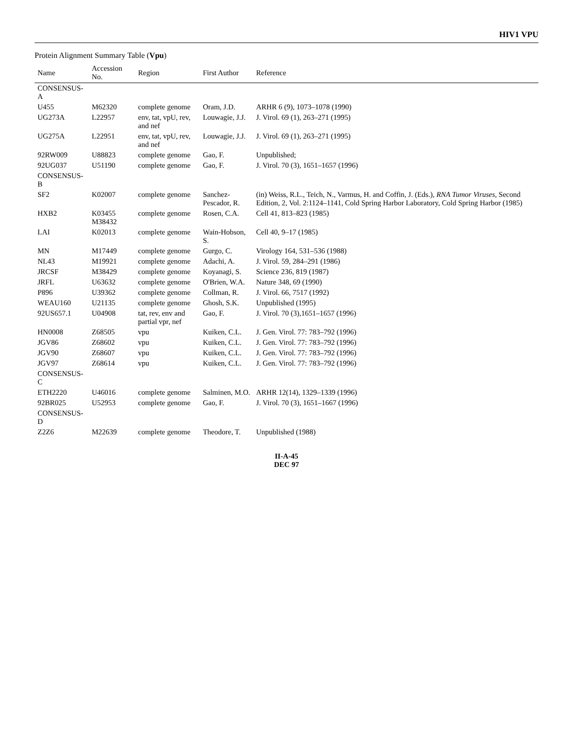HIV1 VPU
Protein Alignment Summary Table (Vpu)
| Name | Accession No. | Region | First Author | Reference |
| --- | --- | --- | --- | --- |
| CONSENSUS-A | | | | |
| U455 | M62320 | complete genome | Oram, J.D. | ARHR 6 (9), 1073–1078 (1990) |
| UG273A | L22957 | env, tat, vpU, rev, and nef | Louwagie, J.J. | J. Virol. 69 (1), 263–271 (1995) |
| UG275A | L22951 | env, tat, vpU, rev, and nef | Louwagie, J.J. | J. Virol. 69 (1), 263–271 (1995) |
| 92RW009 | U88823 | complete genome | Gao, F. | Unpublished; |
| 92UG037 | U51190 | complete genome | Gao, F. | J. Virol. 70 (3), 1651–1657 (1996) |
| CONSENSUS-B | | | | |
| SF2 | K02007 | complete genome | Sanchez-Pescador, R. | (in) Weiss, R.L., Teich, N., Varmus, H. and Coffin, J. (Eds.), RNA Tumor Viruses , Second Edition, 2, Vol. 2:1124–1141, Cold Spring Harbor Laboratory, Cold Spring Harbor (1985) |
| HXB2 | K03455 M38432 | complete genome | Rosen, C.A. | Cell 41, 813–823 (1985) |
| LAI | K02013 | complete genome | Wain-Hobson, S. | Cell 40, 9–17 (1985) |
| MN | M17449 | complete genome | Gurgo, C. | Virology 164, 531–536 (1988) |
| NL43 | M19921 | complete genome | Adachi, A. | J. Virol. 59, 284–291 (1986) |
| JRCSF | M38429 | complete genome | Koyanagi, S. | Science 236, 819 (1987) |
| JRFL | U63632 | complete genome | O'Brien, W.A. | Nature 348, 69 (1990) |
| P896 | U39362 | complete genome | Collman, R. | J. Virol. 66, 7517 (1992) |
| WEAU160 | U21135 | complete genome | Ghosh, S.K. | Unpublished (1995) |
| 92US657.1 | U04908 | tat, rev, env and partial vpr, nef | Gao, F. | J. Virol. 70 (3),1651–1657 (1996) |
| HN0008 | Z68505 | vpu | Kuiken, C.L. | J. Gen. Virol. 77: 783–792 (1996) |
| JGV86 | Z68602 | vpu | Kuiken, C.L. | J. Gen. Virol. 77: 783–792 (1996) |
| JGV90 | Z68607 | vpu | Kuiken, C.L. | J. Gen. Virol. 77: 783–792 (1996) |
| JGV97 | Z68614 | vpu | Kuiken, C.L. | J. Gen. Virol. 77: 783–792 (1996) |
| CONSENSUS-C | | | | |
| ETH2220 | U46016 | complete genome | Salminen, M.O. | ARHR 12(14), 1329–1339 (1996) |
| 92BR025 | U52953 | complete genome | Gao, F. | J. Virol. 70 (3), 1651–1667 (1996) |
| CONSENSUS-D | | | | |
| Z2Z6 | M22639 | complete genome | Theodore, T. | Unpublished (1988) |
II-A-45
DEC 97